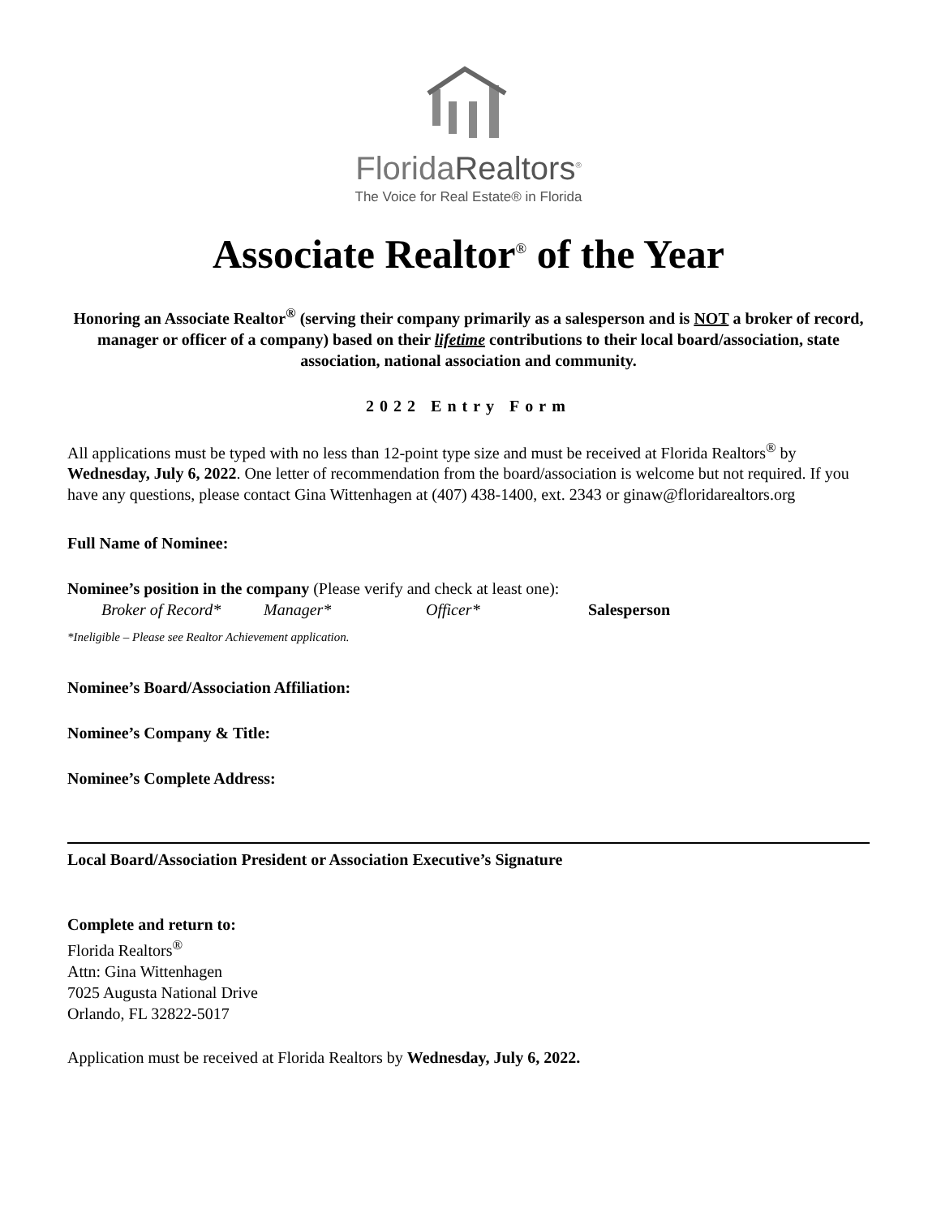FloridaRealtors<sup>®</sup>
The Voice for Real Estate® in Florida
Associate Realtor<sup>®</sup> of the Year
Honoring an Associate Realtor<sup>®</sup> (serving their company primarily as a salesperson and is NOT a broker of record, manager or officer of a company) based on their lifetime contributions to their local board/association, state association, national association and community.
2022 Entry Form
All applications must be typed with no less than 12-point type size and must be received at Florida Realtors<sup>®</sup> by Wednesday, July 6, 2022. One letter of recommendation from the board/association is welcome but not required. If you have any questions, please contact Gina Wittenhagen at (407) 438-1400, ext. 2343 or ginaw@floridarealtors.org
Full Name of Nominee:
Nominee’s position in the company (Please verify and check at least one):
Broker of Record* Manager* Officer* Salesperson
*Ineligible – Please see Realtor Achievement application.
Nominee’s Board/Association Affiliation:
Nominee’s Company & Title:
Nominee’s Complete Address:
Local Board/Association President or Association Executive’s Signature
Complete and return to:
Florida Realtors<sup>®</sup>
Attn: Gina Wittenhagen
7025 Augusta National Drive
Orlando, FL 32822-5017
Application must be received at Florida Realtors by Wednesday, July 6, 2022.